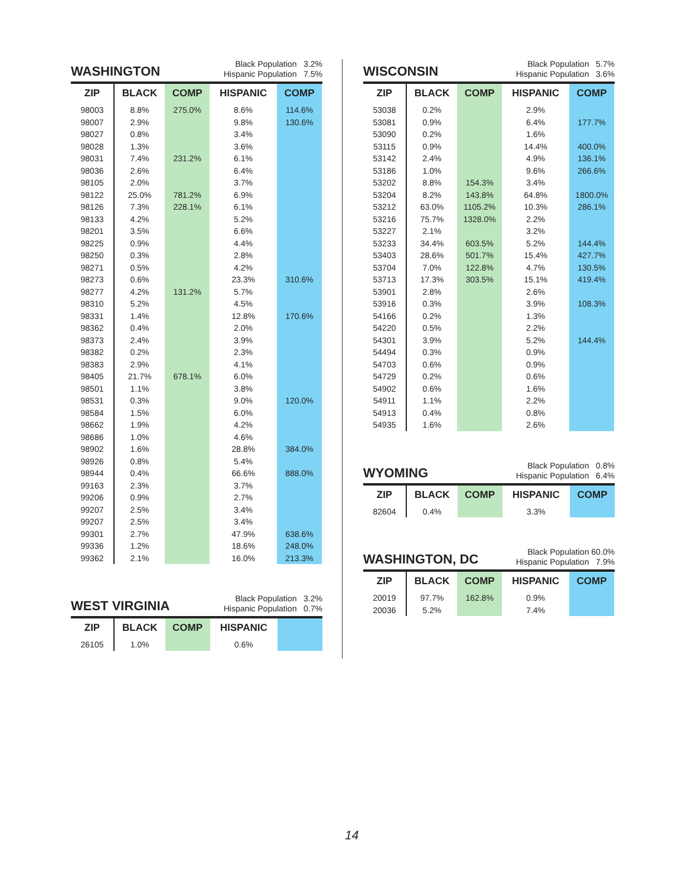WASHINGTON
Black Population 3.2%
Hispanic Population 7.5%
| ZIP | BLACK | COMP | HISPANIC | COMP |
| --- | --- | --- | --- | --- |
| 98003 | 8.8% | 275.0% | 8.6% | 114.6% |
| 98007 | 2.9% | | 9.8% | 130.6% |
| 98027 | 0.8% | | 3.4% | |
| 98028 | 1.3% | | 3.6% | |
| 98031 | 7.4% | 231.2% | 6.1% | |
| 98036 | 2.6% | | 6.4% | |
| 98105 | 2.0% | | 3.7% | |
| 98122 | 25.0% | 781.2% | 6.9% | |
| 98126 | 7.3% | 228.1% | 6.1% | |
| 98133 | 4.2% | | 5.2% | |
| 98201 | 3.5% | | 6.6% | |
| 98225 | 0.9% | | 4.4% | |
| 98250 | 0.3% | | 2.8% | |
| 98271 | 0.5% | | 4.2% | |
| 98273 | 0.6% | | 23.3% | 310.6% |
| 98277 | 4.2% | 131.2% | 5.7% | |
| 98310 | 5.2% | | 4.5% | |
| 98331 | 1.4% | | 12.8% | 170.6% |
| 98362 | 0.4% | | 2.0% | |
| 98373 | 2.4% | | 3.9% | |
| 98382 | 0.2% | | 2.3% | |
| 98383 | 2.9% | | 4.1% | |
| 98405 | 21.7% | 678.1% | 6.0% | |
| 98501 | 1.1% | | 3.8% | |
| 98531 | 0.3% | | 9.0% | 120.0% |
| 98584 | 1.5% | | 6.0% | |
| 98662 | 1.9% | | 4.2% | |
| 98686 | 1.0% | | 4.6% | |
| 98902 | 1.6% | | 28.8% | 384.0% |
| 98926 | 0.8% | | 5.4% | |
| 98944 | 0.4% | | 66.6% | 888.0% |
| 99163 | 2.3% | | 3.7% | |
| 99206 | 0.9% | | 2.7% | |
| 99207 | 2.5% | | 3.4% | |
| 99207 | 2.5% | | 3.4% | |
| 99301 | 2.7% | | 47.9% | 638.6% |
| 99336 | 1.2% | | 18.6% | 248.0% |
| 99362 | 2.1% | | 16.0% | 213.3% |
WEST VIRGINIA
Black Population 3.2%
Hispanic Population 0.7%
| ZIP | BLACK | COMP | HISPANIC | |
| --- | --- | --- | --- | --- |
| 26105 | 1.0% | | 0.6% | |
WISCONSIN
Black Population 5.7%
Hispanic Population 3.6%
| ZIP | BLACK | COMP | HISPANIC | COMP |
| --- | --- | --- | --- | --- |
| 53038 | 0.2% | | 2.9% | |
| 53081 | 0.9% | | 6.4% | 177.7% |
| 53090 | 0.2% | | 1.6% | |
| 53115 | 0.9% | | 14.4% | 400.0% |
| 53142 | 2.4% | | 4.9% | 136.1% |
| 53186 | 1.0% | | 9.6% | 266.6% |
| 53202 | 8.8% | 154.3% | 3.4% | |
| 53204 | 8.2% | 143.8% | 64.8% | 1800.0% |
| 53212 | 63.0% | 1105.2% | 10.3% | 286.1% |
| 53216 | 75.7% | 1328.0% | 2.2% | |
| 53227 | 2.1% | | 3.2% | |
| 53233 | 34.4% | 603.5% | 5.2% | 144.4% |
| 53403 | 28.6% | 501.7% | 15.4% | 427.7% |
| 53704 | 7.0% | 122.8% | 4.7% | 130.5% |
| 53713 | 17.3% | 303.5% | 15.1% | 419.4% |
| 53901 | 2.8% | | 2.6% | |
| 53916 | 0.3% | | 3.9% | 108.3% |
| 54166 | 0.2% | | 1.3% | |
| 54220 | 0.5% | | 2.2% | |
| 54301 | 3.9% | | 5.2% | 144.4% |
| 54494 | 0.3% | | 0.9% | |
| 54703 | 0.6% | | 0.9% | |
| 54729 | 0.2% | | 0.6% | |
| 54902 | 0.6% | | 1.6% | |
| 54911 | 1.1% | | 2.2% | |
| 54913 | 0.4% | | 0.8% | |
| 54935 | 1.6% | | 2.6% | |
WYOMING
Black Population 0.8%
Hispanic Population 6.4%
| ZIP | BLACK | COMP | HISPANIC | COMP |
| --- | --- | --- | --- | --- |
| 82604 | 0.4% | | 3.3% | |
WASHINGTON, DC
Black Population 60.0%
Hispanic Population 7.9%
| ZIP | BLACK | COMP | HISPANIC | COMP |
| --- | --- | --- | --- | --- |
| 20019 | 97.7% | 162.8% | 0.9% | |
| 20036 | 5.2% | | 7.4% | |
14